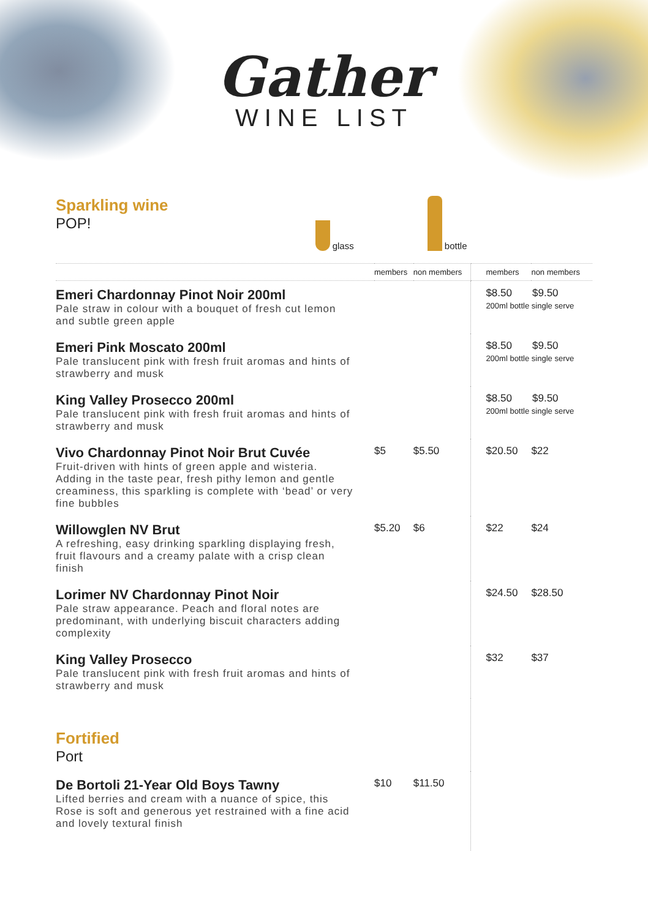Gather
WINE LIST
Sparkling wine
POP!
glass bottle
| | members | non members | members | non members |
| --- | --- | --- | --- | --- |
| Emeri Chardonnay Pinot Noir 200ml Pale straw in colour with a bouquet of fresh cut lemon and subtle green apple | | | $8.50 $9.50 200ml bottle single serve | |
| Emeri Pink Moscato 200ml Pale translucent pink with fresh fruit aromas and hints of strawberry and musk | | | $8.50 $9.50 200ml bottle single serve | |
| King Valley Prosecco 200ml Pale translucent pink with fresh fruit aromas and hints of strawberry and musk | | | $8.50 $9.50 200ml bottle single serve | |
| Vivo Chardonnay Pinot Noir Brut Cuvée Fruit-driven with hints of green apple and wisteria. Adding in the taste pear, fresh pithy lemon and gentle creaminess, this sparkling is complete with ‘bead’ or very fine bubbles | $5 | $5.50 | $20.50 | $22 |
| Willowglen NV Brut A refreshing, easy drinking sparkling displaying fresh, fruit flavours and a creamy palate with a crisp clean finish | $5.20 | $6 | $22 | $24 |
| Lorimer NV Chardonnay Pinot Noir Pale straw appearance. Peach and floral notes are predominant, with underlying biscuit characters adding complexity | | | $24.50 | $28.50 |
| King Valley Prosecco Pale translucent pink with fresh fruit aromas and hints of strawberry and musk | | | $32 | $37 |
| Fortified Port | | | | |
| De Bortoli 21-Year Old Boys Tawny Lifted berries and cream with a nuance of spice, this Rose is soft and generous yet restrained with a fine acid and lovely textural finish | $10 | $11.50 | | |